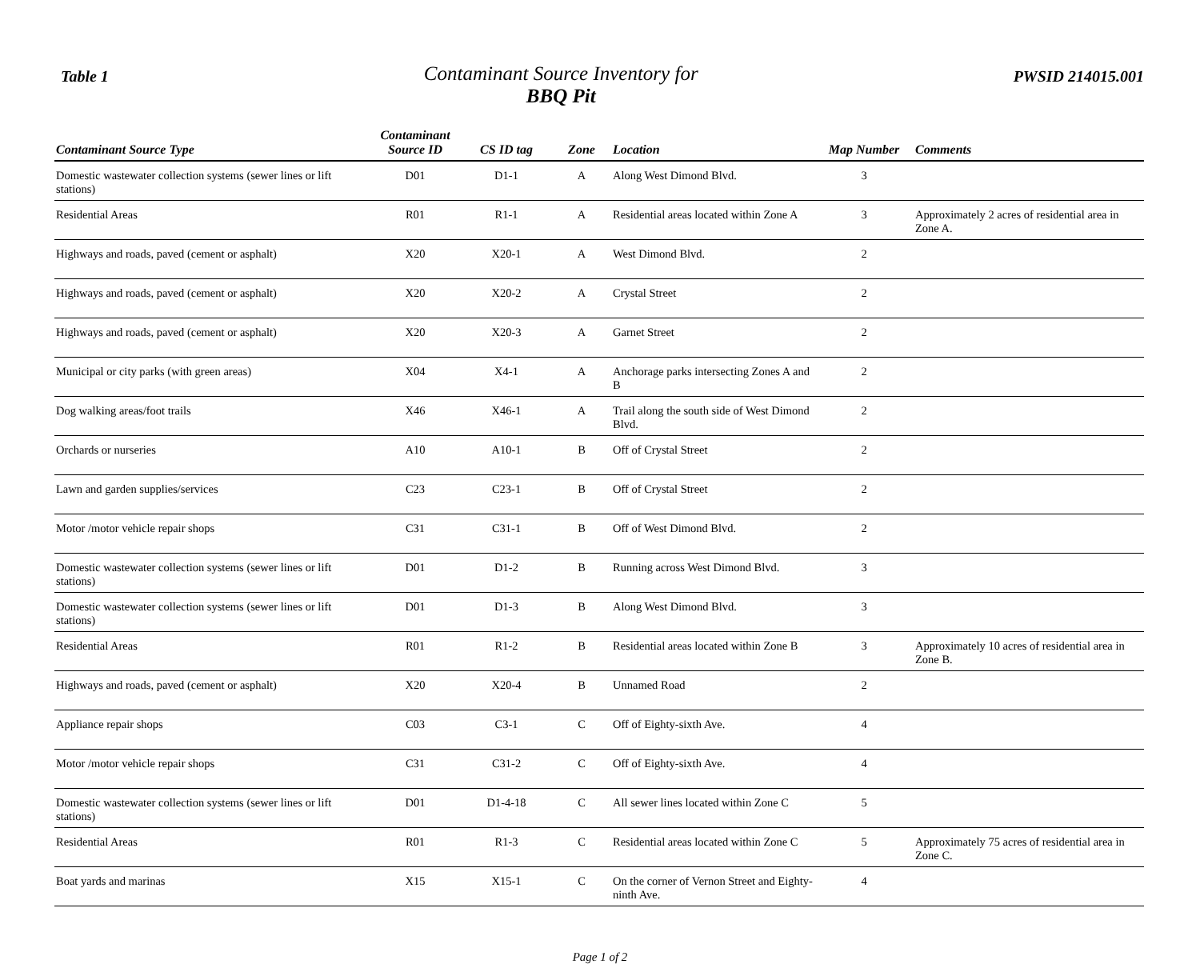Table 1
Contaminant Source Inventory for
BBQ Pit
PWSID 214015.001
| Contaminant Source Type | Contaminant Source ID | CS ID tag | Zone | Location | Map Number | Comments |
| --- | --- | --- | --- | --- | --- | --- |
| Domestic wastewater collection systems (sewer lines or lift stations) | D01 | D1-1 | A | Along West Dimond Blvd. | 3 | |
| Residential Areas | R01 | R1-1 | A | Residential areas located within Zone A | 3 | Approximately 2 acres of residential area in Zone A. |
| Highways and roads, paved (cement or asphalt) | X20 | X20-1 | A | West Dimond Blvd. | 2 | |
| Highways and roads, paved (cement or asphalt) | X20 | X20-2 | A | Crystal Street | 2 | |
| Highways and roads, paved (cement or asphalt) | X20 | X20-3 | A | Garnet Street | 2 | |
| Municipal or city parks (with green areas) | X04 | X4-1 | A | Anchorage parks intersecting Zones A and B | 2 | |
| Dog walking areas/foot trails | X46 | X46-1 | A | Trail along the south side of West Dimond Blvd. | 2 | |
| Orchards or nurseries | A10 | A10-1 | B | Off of Crystal Street | 2 | |
| Lawn and garden supplies/services | C23 | C23-1 | B | Off of Crystal Street | 2 | |
| Motor /motor vehicle repair shops | C31 | C31-1 | B | Off of West Dimond Blvd. | 2 | |
| Domestic wastewater collection systems (sewer lines or lift stations) | D01 | D1-2 | B | Running across West Dimond Blvd. | 3 | |
| Domestic wastewater collection systems (sewer lines or lift stations) | D01 | D1-3 | B | Along West Dimond Blvd. | 3 | |
| Residential Areas | R01 | R1-2 | B | Residential areas located within Zone B | 3 | Approximately 10 acres of residential area in Zone B. |
| Highways and roads, paved (cement or asphalt) | X20 | X20-4 | B | Unnamed Road | 2 | |
| Appliance repair shops | C03 | C3-1 | C | Off of Eighty-sixth Ave. | 4 | |
| Motor /motor vehicle repair shops | C31 | C31-2 | C | Off of Eighty-sixth Ave. | 4 | |
| Domestic wastewater collection systems (sewer lines or lift stations) | D01 | D1-4-18 | C | All sewer lines located within Zone C | 5 | |
| Residential Areas | R01 | R1-3 | C | Residential areas located within Zone C | 5 | Approximately 75 acres of residential area in Zone C. |
| Boat yards and marinas | X15 | X15-1 | C | On the corner of Vernon Street and Eighty-ninth Ave. | 4 | |
Page 1 of 2